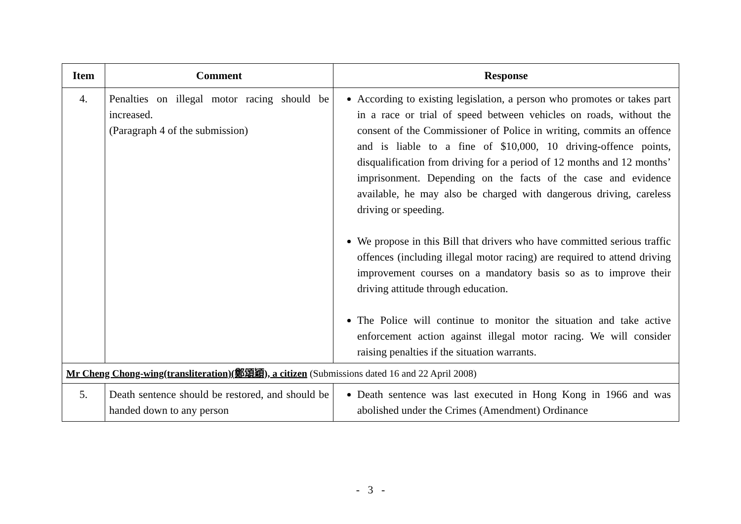| Item | Comment | Response |
| --- | --- | --- |
| 4. | Penalties on illegal motor racing should be increased. (Paragraph 4 of the submission) | According to existing legislation, a person who promotes or takes part in a race or trial of speed between vehicles on roads, without the consent of the Commissioner of Police in writing, commits an offence and is liable to a fine of $10,000, 10 driving-offence points, disqualification from driving for a period of 12 months and 12 months’ imprisonment. Depending on the facts of the case and evidence available, he may also be charged with dangerous driving, careless driving or speeding. We propose in this Bill that drivers who have committed serious traffic offences (including illegal motor racing) are required to attend driving improvement courses on a mandatory basis so as to improve their driving attitude through education. The Police will continue to monitor the situation and take active enforcement action against illegal motor racing. We will consider raising penalties if the situation warrants. |
| Mr Cheng Chong-wing(transliteration)(鄭頌穎), a citizen (Submissions dated 16 and 22 April 2008) | | |
| 5. | Death sentence should be restored, and should be handed down to any person | Death sentence was last executed in Hong Kong in 1966 and was abolished under the Crimes (Amendment) Ordinance |
- 3 -